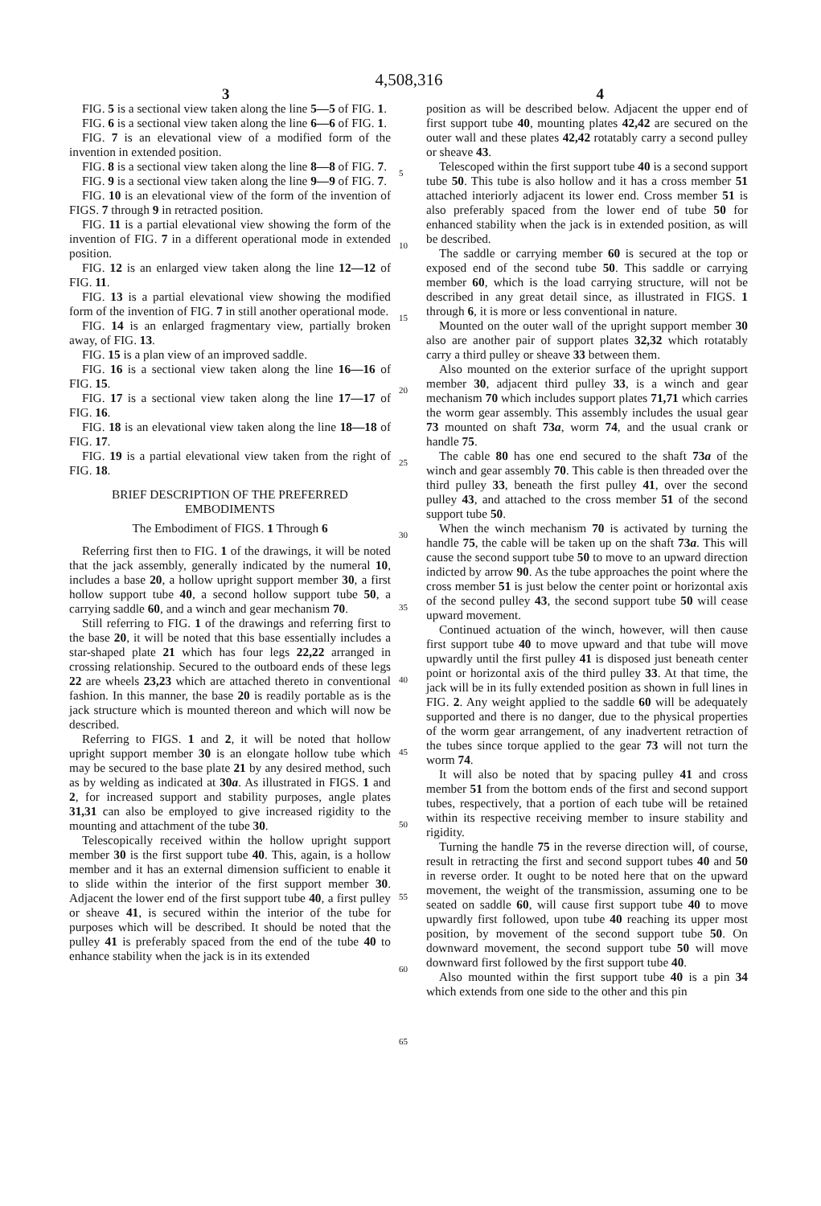4,508,316
3 4
FIG. 5 is a sectional view taken along the line 5—5 of FIG. 1.
FIG. 6 is a sectional view taken along the line 6—6 of FIG. 1.
FIG. 7 is an elevational view of a modified form of the invention in extended position.
FIG. 8 is a sectional view taken along the line 8—8 of FIG. 7.
FIG. 9 is a sectional view taken along the line 9—9 of FIG. 7.
FIG. 10 is an elevational view of the form of the invention of FIGS. 7 through 9 in retracted position.
FIG. 11 is a partial elevational view showing the form of the invention of FIG. 7 in a different operational mode in extended position.
FIG. 12 is an enlarged view taken along the line 12—12 of FIG. 11.
FIG. 13 is a partial elevational view showing the modified form of the invention of FIG. 7 in still another operational mode.
FIG. 14 is an enlarged fragmentary view, partially broken away, of FIG. 13.
FIG. 15 is a plan view of an improved saddle.
FIG. 16 is a sectional view taken along the line 16—16 of FIG. 15.
FIG. 17 is a sectional view taken along the line 17—17 of FIG. 16.
FIG. 18 is an elevational view taken along the line 18—18 of FIG. 17.
FIG. 19 is a partial elevational view taken from the right of FIG. 18.
BRIEF DESCRIPTION OF THE PREFERRED EMBODIMENTS
The Embodiment of FIGS. 1 Through 6
Referring first then to FIG. 1 of the drawings, it will be noted that the jack assembly, generally indicated by the numeral 10, includes a base 20, a hollow upright support member 30, a first hollow support tube 40, a second hollow support tube 50, a carrying saddle 60, and a winch and gear mechanism 70.
Still referring to FIG. 1 of the drawings and referring first to the base 20, it will be noted that this base essentially includes a star-shaped plate 21 which has four legs 22,22 arranged in crossing relationship. Secured to the outboard ends of these legs 22 are wheels 23,23 which are attached thereto in conventional fashion. In this manner, the base 20 is readily portable as is the jack structure which is mounted thereon and which will now be described.
Referring to FIGS. 1 and 2, it will be noted that hollow upright support member 30 is an elongate hollow tube which may be secured to the base plate 21 by any desired method, such as by welding as indicated at 30a. As illustrated in FIGS. 1 and 2, for increased support and stability purposes, angle plates 31,31 can also be employed to give increased rigidity to the mounting and attachment of the tube 30.
Telescopically received within the hollow upright support member 30 is the first support tube 40. This, again, is a hollow member and it has an external dimension sufficient to enable it to slide within the interior of the first support member 30. Adjacent the lower end of the first support tube 40, a first pulley or sheave 41, is secured within the interior of the tube for purposes which will be described. It should be noted that the pulley 41 is preferably spaced from the end of the tube 40 to enhance stability when the jack is in its extended
5
10
15
20
25
30
35
40
45
50
55
60
65
position as will be described below. Adjacent the upper end of first support tube 40, mounting plates 42,42 are secured on the outer wall and these plates 42,42 rotatably carry a second pulley or sheave 43.
Telescoped within the first support tube 40 is a second support tube 50. This tube is also hollow and it has a cross member 51 attached interiorly adjacent its lower end. Cross member 51 is also preferably spaced from the lower end of tube 50 for enhanced stability when the jack is in extended position, as will be described.
The saddle or carrying member 60 is secured at the top or exposed end of the second tube 50. This saddle or carrying member 60, which is the load carrying structure, will not be described in any great detail since, as illustrated in FIGS. 1 through 6, it is more or less conventional in nature.
Mounted on the outer wall of the upright support member 30 also are another pair of support plates 32,32 which rotatably carry a third pulley or sheave 33 between them.
Also mounted on the exterior surface of the upright support member 30, adjacent third pulley 33, is a winch and gear mechanism 70 which includes support plates 71,71 which carries the worm gear assembly. This assembly includes the usual gear 73 mounted on shaft 73a, worm 74, and the usual crank or handle 75.
The cable 80 has one end secured to the shaft 73a of the winch and gear assembly 70. This cable is then threaded over the third pulley 33, beneath the first pulley 41, over the second pulley 43, and attached to the cross member 51 of the second support tube 50.
When the winch mechanism 70 is activated by turning the handle 75, the cable will be taken up on the shaft 73a. This will cause the second support tube 50 to move to an upward direction indicted by arrow 90. As the tube approaches the point where the cross member 51 is just below the center point or horizontal axis of the second pulley 43, the second support tube 50 will cease upward movement.
Continued actuation of the winch, however, will then cause first support tube 40 to move upward and that tube will move upwardly until the first pulley 41 is disposed just beneath center point or horizontal axis of the third pulley 33. At that time, the jack will be in its fully extended position as shown in full lines in FIG. 2. Any weight applied to the saddle 60 will be adequately supported and there is no danger, due to the physical properties of the worm gear arrangement, of any inadvertent retraction of the tubes since torque applied to the gear 73 will not turn the worm 74.
It will also be noted that by spacing pulley 41 and cross member 51 from the bottom ends of the first and second support tubes, respectively, that a portion of each tube will be retained within its respective receiving member to insure stability and rigidity.
Turning the handle 75 in the reverse direction will, of course, result in retracting the first and second support tubes 40 and 50 in reverse order. It ought to be noted here that on the upward movement, the weight of the transmission, assuming one to be seated on saddle 60, will cause first support tube 40 to move upwardly first followed, upon tube 40 reaching its upper most position, by movement of the second support tube 50. On downward movement, the second support tube 50 will move downward first followed by the first support tube 40.
Also mounted within the first support tube 40 is a pin 34 which extends from one side to the other and this pin